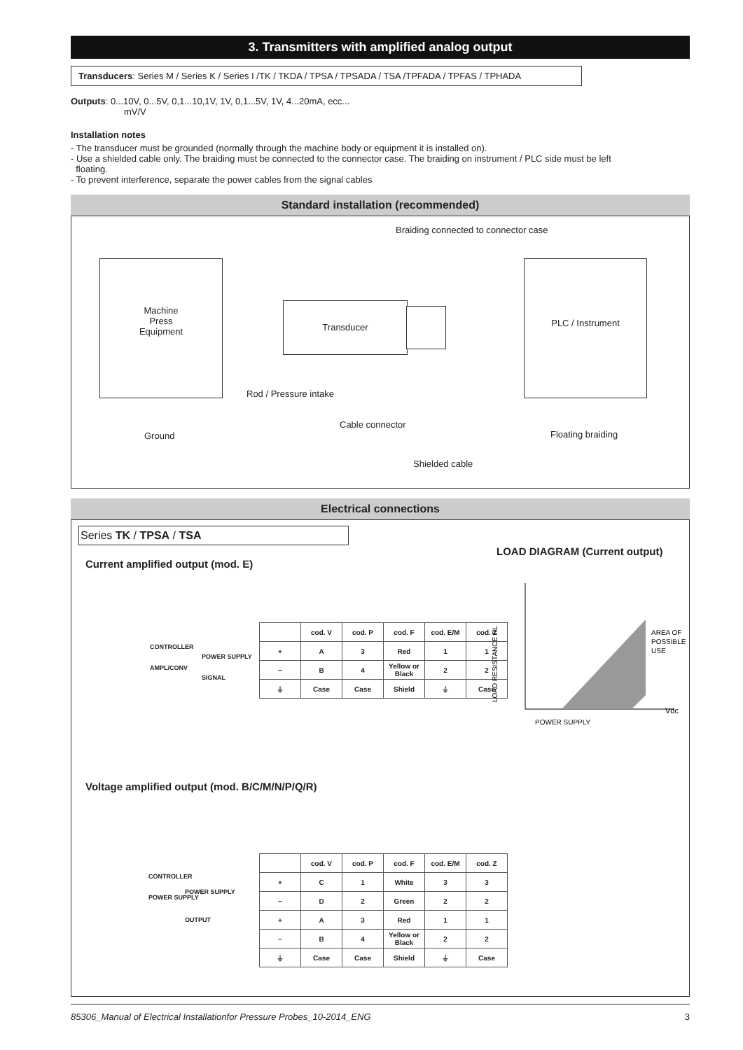3. Transmitters with amplified analog output
Transducers: Series M / Series K / Series I /TK / TKDA / TPSA / TPSADA / TSA /TPFADA / TPFAS / TPHADA
Outputs: 0...10V, 0...5V, 0,1...10,1V, 1V, 0,1...5V, 1V, 4...20mA, ecc...
mV/V
Installation notes
- The transducer must be grounded (normally through the machine body or equipment it is installed on).
- Use a shielded cable only. The braiding must be connected to the connector case. The braiding on instrument / PLC side must be left
floating.
- To prevent interference, separate the power cables from the signal cables
Standard installation (recommended)
Braiding connected to connector case
Machine
Press
Equipment
Transducer
PLC / Instrument
Rod / Pressure intake
Cable connector
Ground Floating braiding
Shielded cable
Electrical connections
Series TK / TPSA / TSA
LOAD DIAGRAM (Current output)
Current amplified output (mod. E)
CONTROLLER
AMPL/CONV
POWER SUPPLY
SIGNAL
| | cod. V | cod. P | cod. F | cod. E/M | cod. Z |
| --- | --- | --- | --- | --- | --- |
| + | A | 3 | Red | 1 | 1 |
| − | B | 4 | Yellow or Black | 2 | 2 |
| ⏚ | Case | Case | Shield | ⏚ | Case |
LOAD RESISTANCE RL
AREA OF
POSSIBLE
USE
Vdc
POWER SUPPLY
Voltage amplified output (mod. B/C/M/N/P/Q/R)
CONTROLLER
POWER SUPPLY
POWER SUPPLY
OUTPUT
| | cod. V | cod. P | cod. F | cod. E/M | cod. Z |
| --- | --- | --- | --- | --- | --- |
| + | C | 1 | White | 3 | 3 |
| − | D | 2 | Green | 2 | 2 |
| + | A | 3 | Red | 1 | 1 |
| − | B | 4 | Yellow or Black | 2 | 2 |
| ⏚ | Case | Case | Shield | ⏚ | Case |
85306_Manual of Electrical Installationfor Pressure Probes_10-2014_ENG 3